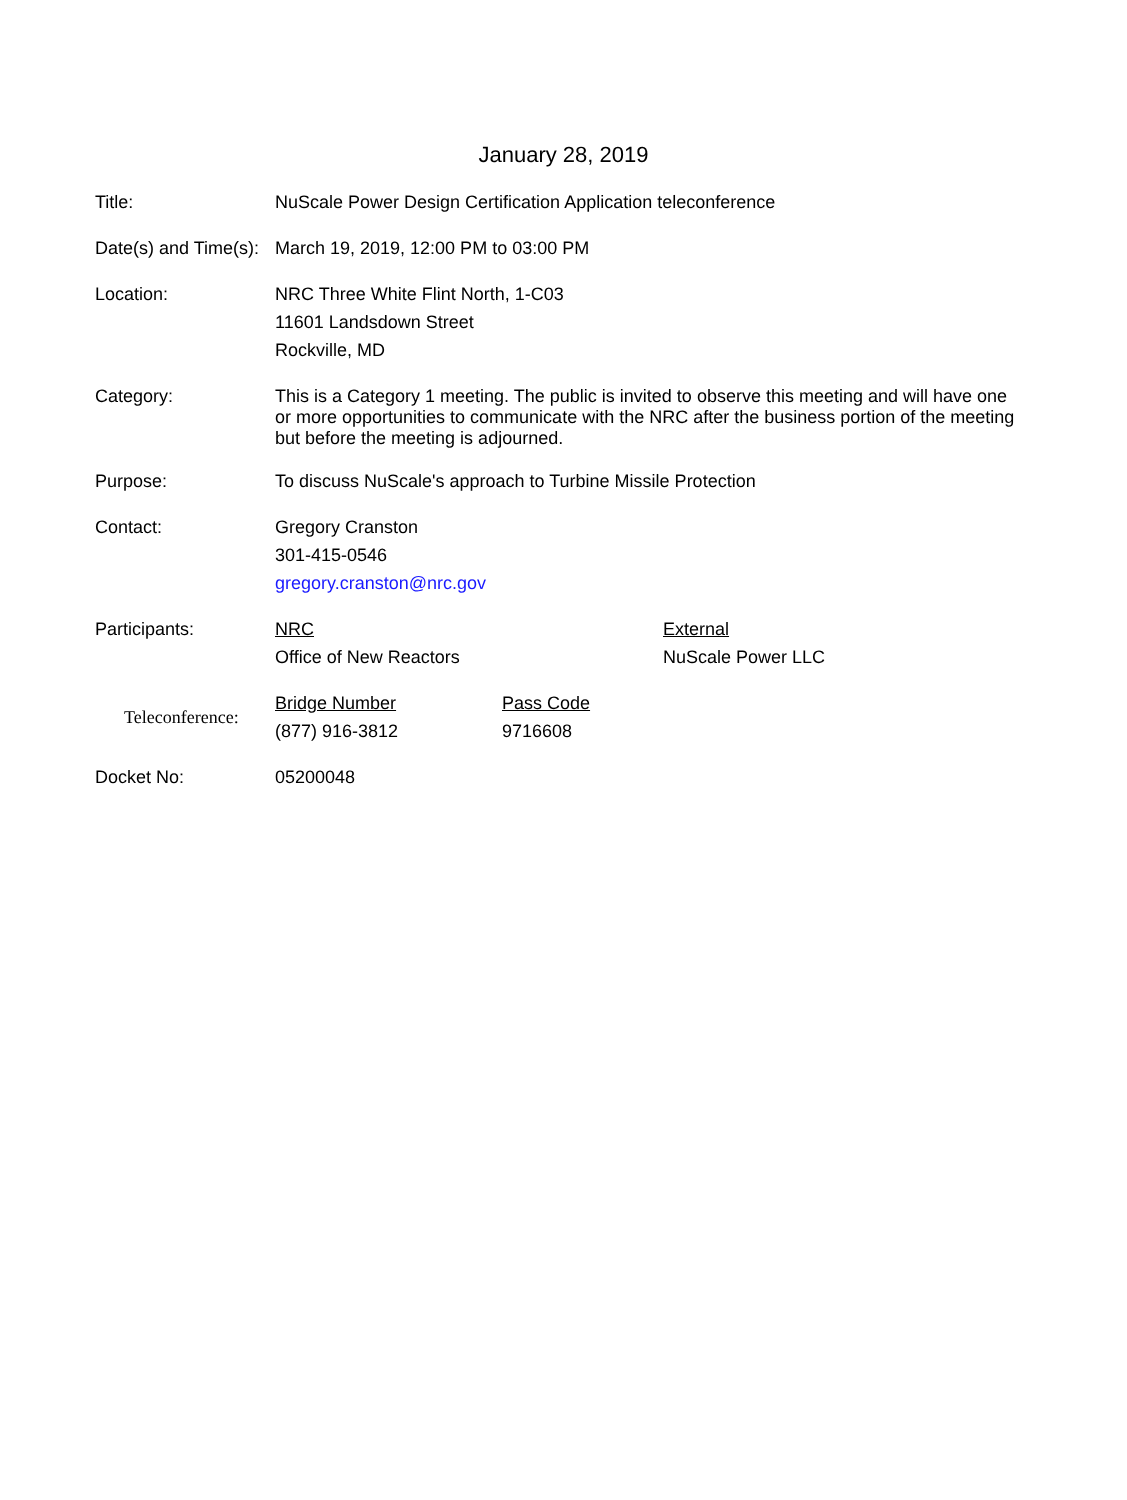January 28, 2019
Title: NuScale Power Design Certification Application teleconference
Date(s) and Time(s):
March 19, 2019, 12:00 PM to 03:00 PM
Location: NRC Three White Flint North, 1-C03
11601 Landsdown Street
Rockville, MD
Category:
This is a Category 1 meeting. The public is invited to observe this meeting and will have one or more opportunities to communicate with the NRC after the business portion of the meeting but before the meeting is adjourned.
Purpose: To discuss NuScale's approach to Turbine Missile Protection
Contact: Gregory Cranston
301-415-0546
gregory.cranston@nrc.gov
Participants: NRC
Office of New Reactors
External
NuScale Power LLC
Teleconference:
Bridge Number
(877) 916-3812
Pass Code
9716608
Docket No: 05200048